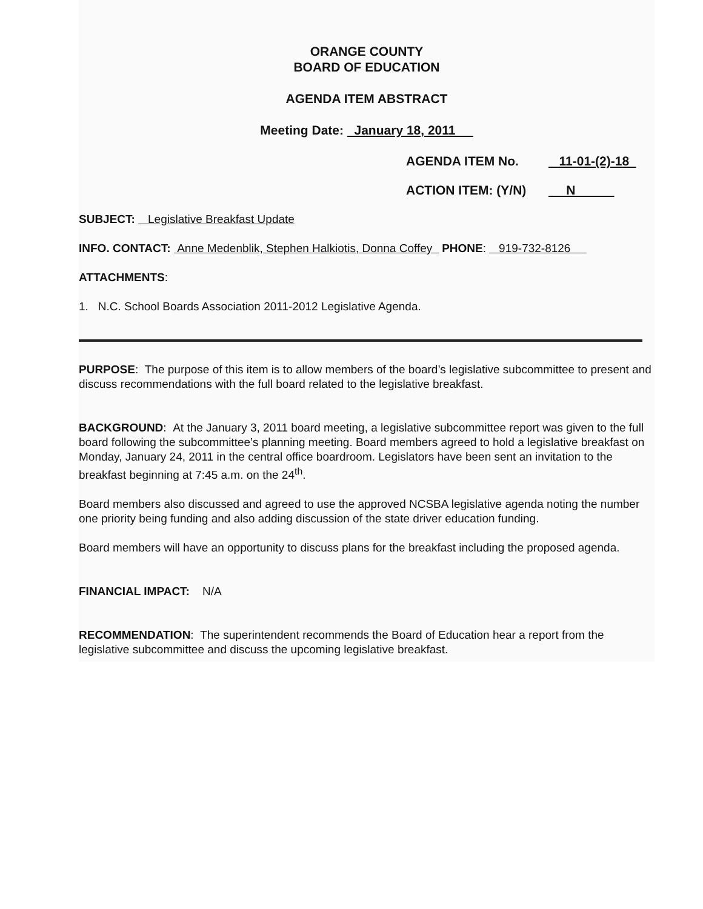ORANGE COUNTY
BOARD OF EDUCATION
AGENDA ITEM ABSTRACT
Meeting Date: January 18, 2011
AGENDA ITEM No. 11-01-(2)-18
ACTION ITEM: (Y/N) N
SUBJECT: Legislative Breakfast Update
INFO. CONTACT: Anne Medenblik, Stephen Halkiotis, Donna Coffey PHONE: 919-732-8126
ATTACHMENTS:
1. N.C. School Boards Association 2011-2012 Legislative Agenda.
PURPOSE: The purpose of this item is to allow members of the board’s legislative subcommittee to present and discuss recommendations with the full board related to the legislative breakfast.
BACKGROUND: At the January 3, 2011 board meeting, a legislative subcommittee report was given to the full board following the subcommittee’s planning meeting. Board members agreed to hold a legislative breakfast on Monday, January 24, 2011 in the central office boardroom. Legislators have been sent an invitation to the breakfast beginning at 7:45 a.m. on the 24<sup>th</sup>.
Board members also discussed and agreed to use the approved NCSBA legislative agenda noting the number one priority being funding and also adding discussion of the state driver education funding.
Board members will have an opportunity to discuss plans for the breakfast including the proposed agenda.
FINANCIAL IMPACT: N/A
RECOMMENDATION: The superintendent recommends the Board of Education hear a report from the legislative subcommittee and discuss the upcoming legislative breakfast.